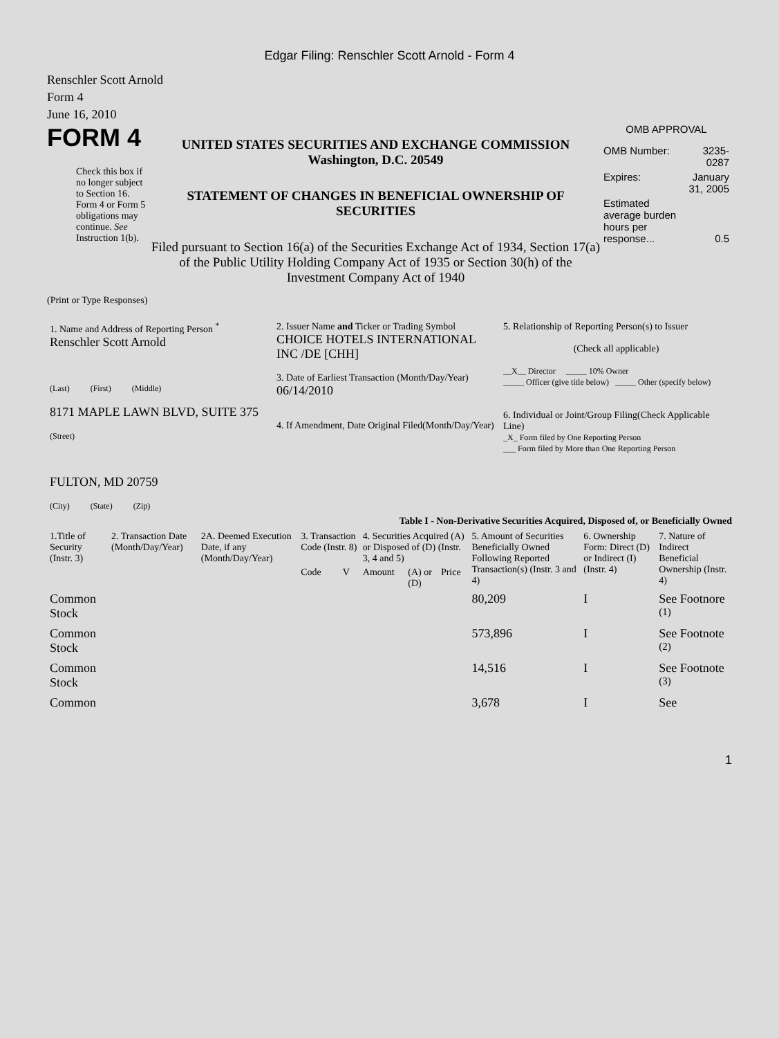Edgar Filing: Renschler Scott Arnold - Form 4
Renschler Scott Arnold
Form 4
June 16, 2010
FORM 4
Check this box if no longer subject to Section 16. Form 4 or Form 5 obligations may continue. See Instruction 1(b).
UNITED STATES SECURITIES AND EXCHANGE COMMISSION
Washington, D.C. 20549
STATEMENT OF CHANGES IN BENEFICIAL OWNERSHIP OF SECURITIES
Filed pursuant to Section 16(a) of the Securities Exchange Act of 1934, Section 17(a) of the Public Utility Holding Company Act of 1935 or Section 30(h) of the Investment Company Act of 1940
OMB APPROVAL
| OMB Number: | 3235-0287 |
| Expires: | January 31, 2005 |
| Estimated average burden hours per response... | 0.5 |
(Print or Type Responses)
| 1. Name and Address of Reporting Person <sup>*</sup> Renschler Scott Arnold (Last) (First) (Middle) 8171 MAPLE LAWN BLVD, SUITE 375 (Street) FULTON, MD 20759 (City) (State) (Zip) | 2. Issuer Name and Ticker or Trading Symbol CHOICE HOTELS INTERNATIONAL INC /DE [CHH] 3. Date of Earliest Transaction (Month/Day/Year) 06/14/2010 4. If Amendment, Date Original Filed(Month/Day/Year) | 5. Relationship of Reporting Person(s) to Issuer (Check all applicable) __X__ Director _____ 10% Owner _____ Officer (give title below) _____ Other (specify below) 6. Individual or Joint/Group Filing(Check Applicable Line) _X_ Form filed by One Reporting Person ___ Form filed by More than One Reporting Person |
Table I - Non-Derivative Securities Acquired, Disposed of, or Beneficially Owned
| 1.Title of Security (Instr. 3) | 2. Transaction Date (Month/Day/Year) | 2A. Deemed Execution Date, if any (Month/Day/Year) | 3. Transaction Code (Instr. 8) | | 4. Securities Acquired (A) or Disposed of (D) (Instr. 3, 4 and 5) | | | 5. Amount of Securities Beneficially Owned Following Reported Transaction(s) (Instr. 3 and 4) | 6. Ownership Form: Direct (D) or Indirect (I) (Instr. 4) | 7. Nature of Indirect Beneficial Ownership (Instr. 4) |
| --- | --- | --- | --- | --- | --- | --- | --- | --- | --- | --- |
| | | | Code | V | Amount | (A) or (D) | Price | | | |
| Common Stock | | | | | | | | 80,209 | I | See Footnore <sup>(1)</sup> |
| Common Stock | | | | | | | | 573,896 | I | See Footnote <sup>(2)</sup> |
| Common Stock | | | | | | | | 14,516 | I | See Footnote <sup>(3)</sup> |
| Common | | | | | | | | 3,678 | I | See |
1